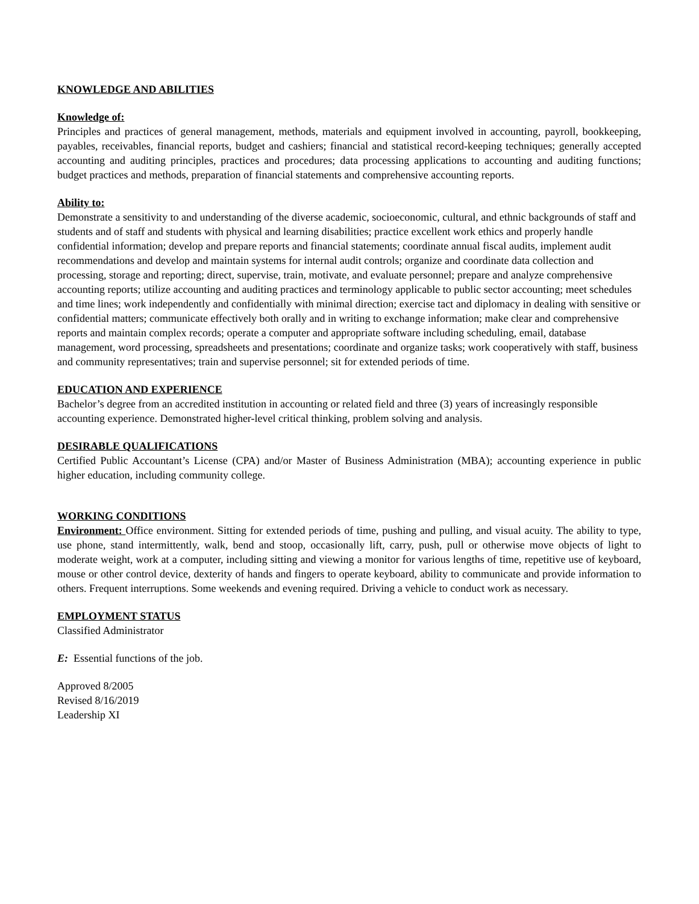KNOWLEDGE AND ABILITIES
Knowledge of:
Principles and practices of general management, methods, materials and equipment involved in accounting, payroll, bookkeeping, payables, receivables, financial reports, budget and cashiers; financial and statistical record-keeping techniques; generally accepted accounting and auditing principles, practices and procedures; data processing applications to accounting and auditing functions; budget practices and methods, preparation of financial statements and comprehensive accounting reports.
Ability to:
Demonstrate a sensitivity to and understanding of the diverse academic, socioeconomic, cultural, and ethnic backgrounds of staff and students and of staff and students with physical and learning disabilities; practice excellent work ethics and properly handle confidential information; develop and prepare reports and financial statements; coordinate annual fiscal audits, implement audit recommendations and develop and maintain systems for internal audit controls; organize and coordinate data collection and processing, storage and reporting; direct, supervise, train, motivate, and evaluate personnel; prepare and analyze comprehensive accounting reports; utilize accounting and auditing practices and terminology applicable to public sector accounting; meet schedules and time lines; work independently and confidentially with minimal direction; exercise tact and diplomacy in dealing with sensitive or confidential matters; communicate effectively both orally and in writing to exchange information; make clear and comprehensive reports and maintain complex records; operate a computer and appropriate software including scheduling, email, database management, word processing, spreadsheets and presentations; coordinate and organize tasks; work cooperatively with staff, business and community representatives; train and supervise personnel; sit for extended periods of time.
EDUCATION AND EXPERIENCE
Bachelor’s degree from an accredited institution in accounting or related field and three (3) years of increasingly responsible accounting experience. Demonstrated higher-level critical thinking, problem solving and analysis.
DESIRABLE QUALIFICATIONS
Certified Public Accountant’s License (CPA) and/or Master of Business Administration (MBA); accounting experience in public higher education, including community college.
WORKING CONDITIONS
Environment: Office environment. Sitting for extended periods of time, pushing and pulling, and visual acuity. The ability to type, use phone, stand intermittently, walk, bend and stoop, occasionally lift, carry, push, pull or otherwise move objects of light to moderate weight, work at a computer, including sitting and viewing a monitor for various lengths of time, repetitive use of keyboard, mouse or other control device, dexterity of hands and fingers to operate keyboard, ability to communicate and provide information to others. Frequent interruptions. Some weekends and evening required. Driving a vehicle to conduct work as necessary.
EMPLOYMENT STATUS
Classified Administrator
E: Essential functions of the job.
Approved 8/2005
Revised 8/16/2019
Leadership XI